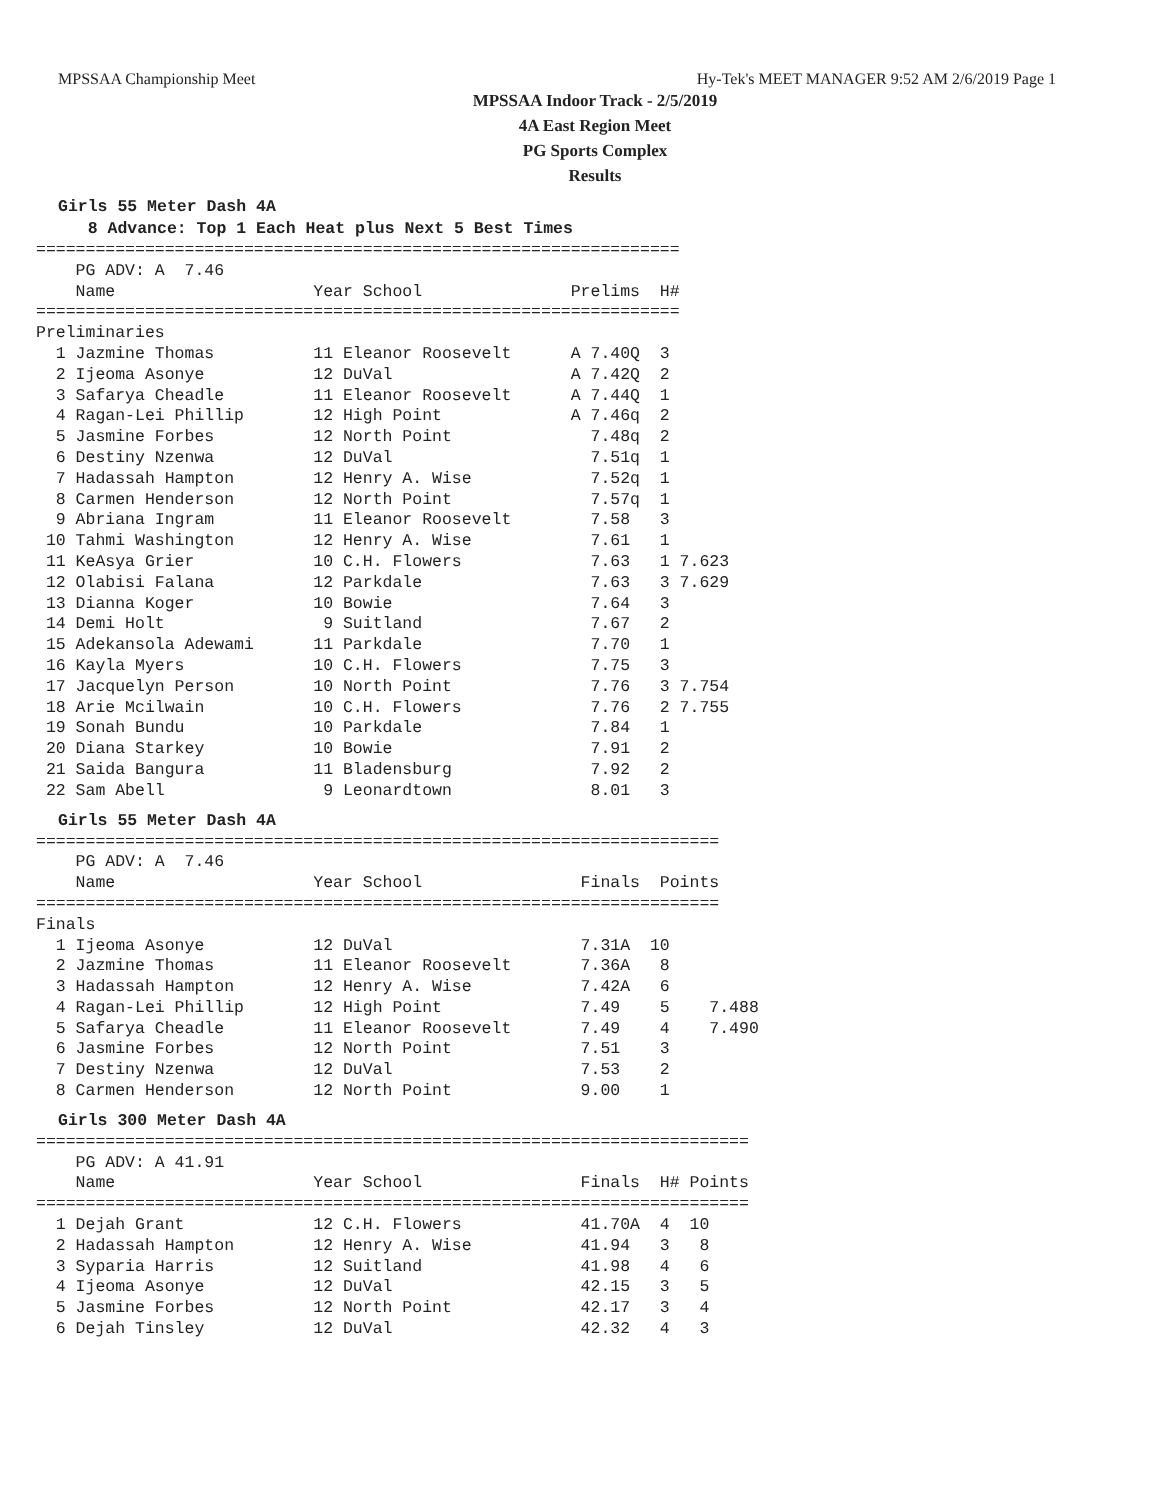MPSSAA Championship Meet Hy-Tek's MEET MANAGER 9:52 AM 2/6/2019 Page 1
MPSSAA Indoor Track - 2/5/2019
4A East Region Meet
PG Sports Complex
Results
Girls 55 Meter Dash 4A
8 Advance: Top 1 Each Heat plus Next 5 Best Times
=================================================================
    PG ADV: A  7.46
    Name                    Year School               Prelims  H#
=================================================================
Preliminaries
  1 Jazmine Thomas          11 Eleanor Roosevelt      A 7.40Q  3
  2 Ijeoma Asonye           12 DuVal                  A 7.42Q  2
  3 Safarya Cheadle         11 Eleanor Roosevelt      A 7.44Q  1
  4 Ragan-Lei Phillip       12 High Point             A 7.46q  2
  5 Jasmine Forbes          12 North Point              7.48q  2
  6 Destiny Nzenwa          12 DuVal                    7.51q  1
  7 Hadassah Hampton        12 Henry A. Wise            7.52q  1
  8 Carmen Henderson        12 North Point              7.57q  1
  9 Abriana Ingram          11 Eleanor Roosevelt        7.58   3
 10 Tahmi Washington        12 Henry A. Wise            7.61   1
 11 KeAsya Grier            10 C.H. Flowers             7.63   1 7.623
 12 Olabisi Falana          12 Parkdale                 7.63   3 7.629
 13 Dianna Koger            10 Bowie                    7.64   3
 14 Demi Holt                9 Suitland                 7.67   2
 15 Adekansola Adewami      11 Parkdale                 7.70   1
 16 Kayla Myers             10 C.H. Flowers             7.75   3
 17 Jacquelyn Person        10 North Point              7.76   3 7.754
 18 Arie Mcilwain           10 C.H. Flowers             7.76   2 7.755
 19 Sonah Bundu             10 Parkdale                 7.84   1
 20 Diana Starkey           10 Bowie                    7.91   2
 21 Saida Bangura           11 Bladensburg              7.92   2
 22 Sam Abell                9 Leonardtown              8.01   3
Girls 55 Meter Dash 4A
=====================================================================
    PG ADV: A  7.46
    Name                    Year School                Finals  Points
=====================================================================
Finals
  1 Ijeoma Asonye           12 DuVal                   7.31A  10
  2 Jazmine Thomas          11 Eleanor Roosevelt       7.36A   8
  3 Hadassah Hampton        12 Henry A. Wise           7.42A   6
  4 Ragan-Lei Phillip       12 High Point              7.49    5    7.488
  5 Safarya Cheadle         11 Eleanor Roosevelt       7.49    4    7.490
  6 Jasmine Forbes          12 North Point             7.51    3
  7 Destiny Nzenwa          12 DuVal                   7.53    2
  8 Carmen Henderson        12 North Point             9.00    1
Girls 300 Meter Dash 4A
========================================================================
    PG ADV: A 41.91
    Name                    Year School                Finals  H# Points
========================================================================
  1 Dejah Grant             12 C.H. Flowers            41.70A  4  10
  2 Hadassah Hampton        12 Henry A. Wise           41.94   3   8
  3 Syparia Harris          12 Suitland                41.98   4   6
  4 Ijeoma Asonye           12 DuVal                   42.15   3   5
  5 Jasmine Forbes          12 North Point             42.17   3   4
  6 Dejah Tinsley           12 DuVal                   42.32   4   3